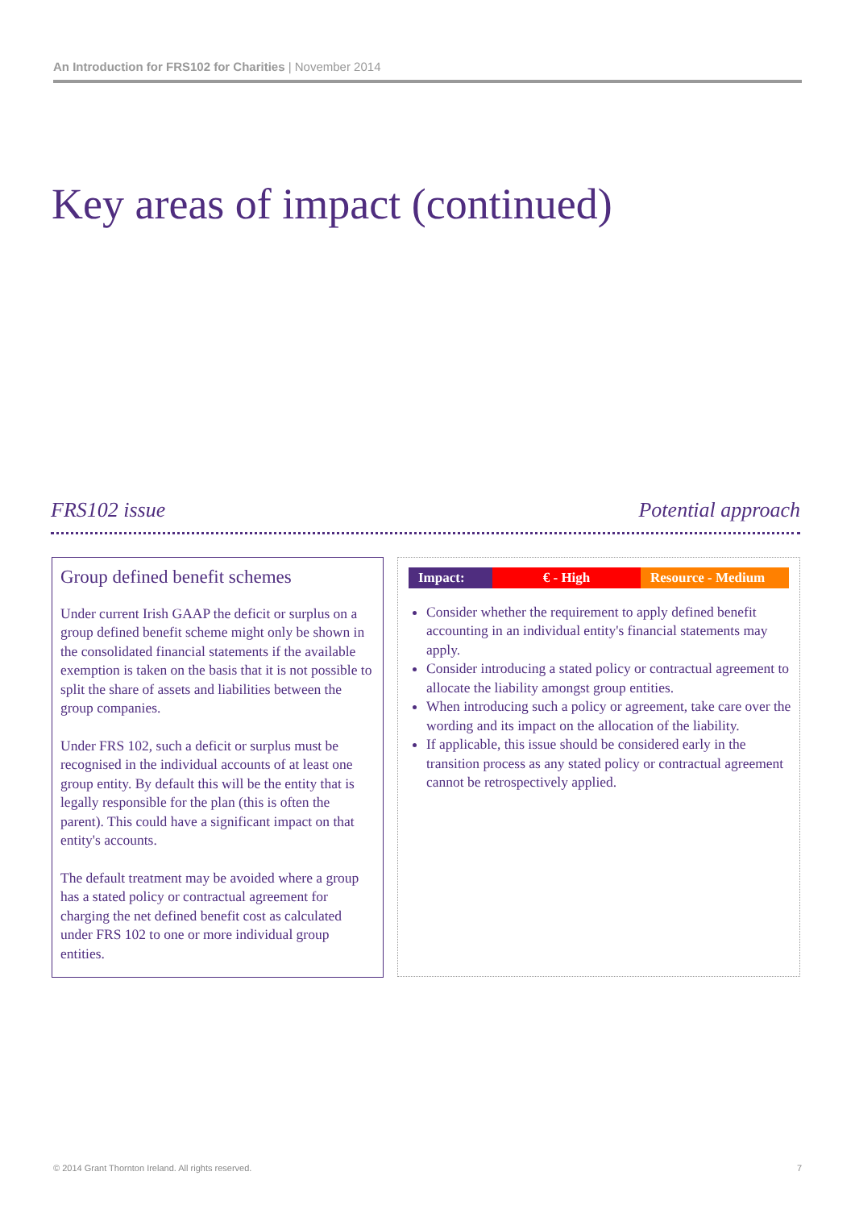An Introduction for FRS102 for Charities | November 2014
Key areas of impact (continued)
FRS102 issue Potential approach
Group defined benefit schemes
Under current Irish GAAP the deficit or surplus on a group defined benefit scheme might only be shown in the consolidated financial statements if the available exemption is taken on the basis that it is not possible to split the share of assets and liabilities between the group companies.
Under FRS 102, such a deficit or surplus must be recognised in the individual accounts of at least one group entity. By default this will be the entity that is legally responsible for the plan (this is often the parent). This could have a significant impact on that entity's accounts.
The default treatment may be avoided where a group has a stated policy or contractual agreement for charging the net defined benefit cost as calculated under FRS 102 to one or more individual group entities.
| Impact: | € - High | Resource - Medium |
Consider whether the requirement to apply defined benefit accounting in an individual entity's financial statements may apply.
Consider introducing a stated policy or contractual agreement to allocate the liability amongst group entities.
When introducing such a policy or agreement, take care over the wording and its impact on the allocation of the liability.
If applicable, this issue should be considered early in the transition process as any stated policy or contractual agreement cannot be retrospectively applied.
© 2014 Grant Thornton Ireland. All rights reserved. 7